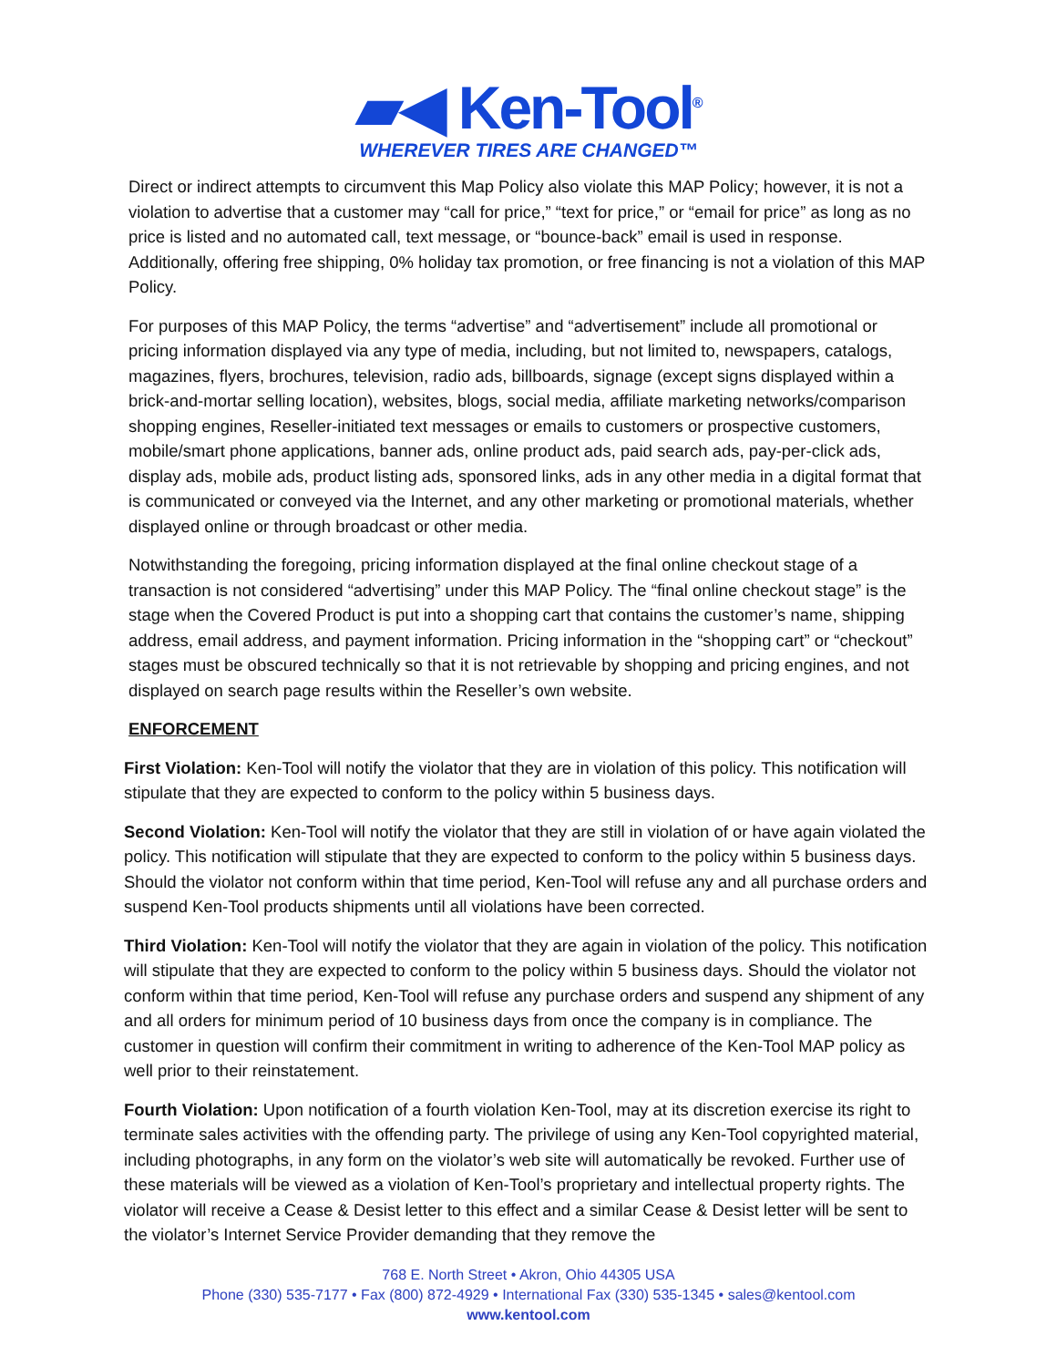▰◀ Ken-Tool<sup>®</sup>
WHEREVER TIRES ARE CHANGED™
Direct or indirect attempts to circumvent this Map Policy also violate this MAP Policy; however, it is not a violation to advertise that a customer may “call for price,” “text for price,” or “email for price” as long as no price is listed and no automated call, text message, or “bounce-back” email is used in response. Additionally, offering free shipping, 0% holiday tax promotion, or free financing is not a violation of this MAP Policy.
For purposes of this MAP Policy, the terms “advertise” and “advertisement” include all promotional or pricing information displayed via any type of media, including, but not limited to, newspapers, catalogs, magazines, flyers, brochures, television, radio ads, billboards, signage (except signs displayed within a brick-and-mortar selling location), websites, blogs, social media, affiliate marketing networks/comparison shopping engines, Reseller-initiated text messages or emails to customers or prospective customers, mobile/smart phone applications, banner ads, online product ads, paid search ads, pay-per-click ads, display ads, mobile ads, product listing ads, sponsored links, ads in any other media in a digital format that is communicated or conveyed via the Internet, and any other marketing or promotional materials, whether displayed online or through broadcast or other media.
Notwithstanding the foregoing, pricing information displayed at the final online checkout stage of a transaction is not considered “advertising” under this MAP Policy. The “final online checkout stage” is the stage when the Covered Product is put into a shopping cart that contains the customer’s name, shipping address, email address, and payment information. Pricing information in the “shopping cart” or “checkout” stages must be obscured technically so that it is not retrievable by shopping and pricing engines, and not displayed on search page results within the Reseller’s own website.
ENFORCEMENT
First Violation: Ken-Tool will notify the violator that they are in violation of this policy. This notification will stipulate that they are expected to conform to the policy within 5 business days.
Second Violation: Ken-Tool will notify the violator that they are still in violation of or have again violated the policy. This notification will stipulate that they are expected to conform to the policy within 5 business days. Should the violator not conform within that time period, Ken-Tool will refuse any and all purchase orders and suspend Ken-Tool products shipments until all violations have been corrected.
Third Violation: Ken-Tool will notify the violator that they are again in violation of the policy. This notification will stipulate that they are expected to conform to the policy within 5 business days. Should the violator not conform within that time period, Ken-Tool will refuse any purchase orders and suspend any shipment of any and all orders for minimum period of 10 business days from once the company is in compliance. The customer in question will confirm their commitment in writing to adherence of the Ken-Tool MAP policy as well prior to their reinstatement.
Fourth Violation: Upon notification of a fourth violation Ken-Tool, may at its discretion exercise its right to terminate sales activities with the offending party. The privilege of using any Ken-Tool copyrighted material, including photographs, in any form on the violator’s web site will automatically be revoked. Further use of these materials will be viewed as a violation of Ken-Tool’s proprietary and intellectual property rights. The violator will receive a Cease & Desist letter to this effect and a similar Cease & Desist letter will be sent to the violator’s Internet Service Provider demanding that they remove the
768 E. North Street • Akron, Ohio 44305 USA
Phone (330) 535-7177 • Fax (800) 872-4929 • International Fax (330) 535-1345 • sales@kentool.com
www.kentool.com